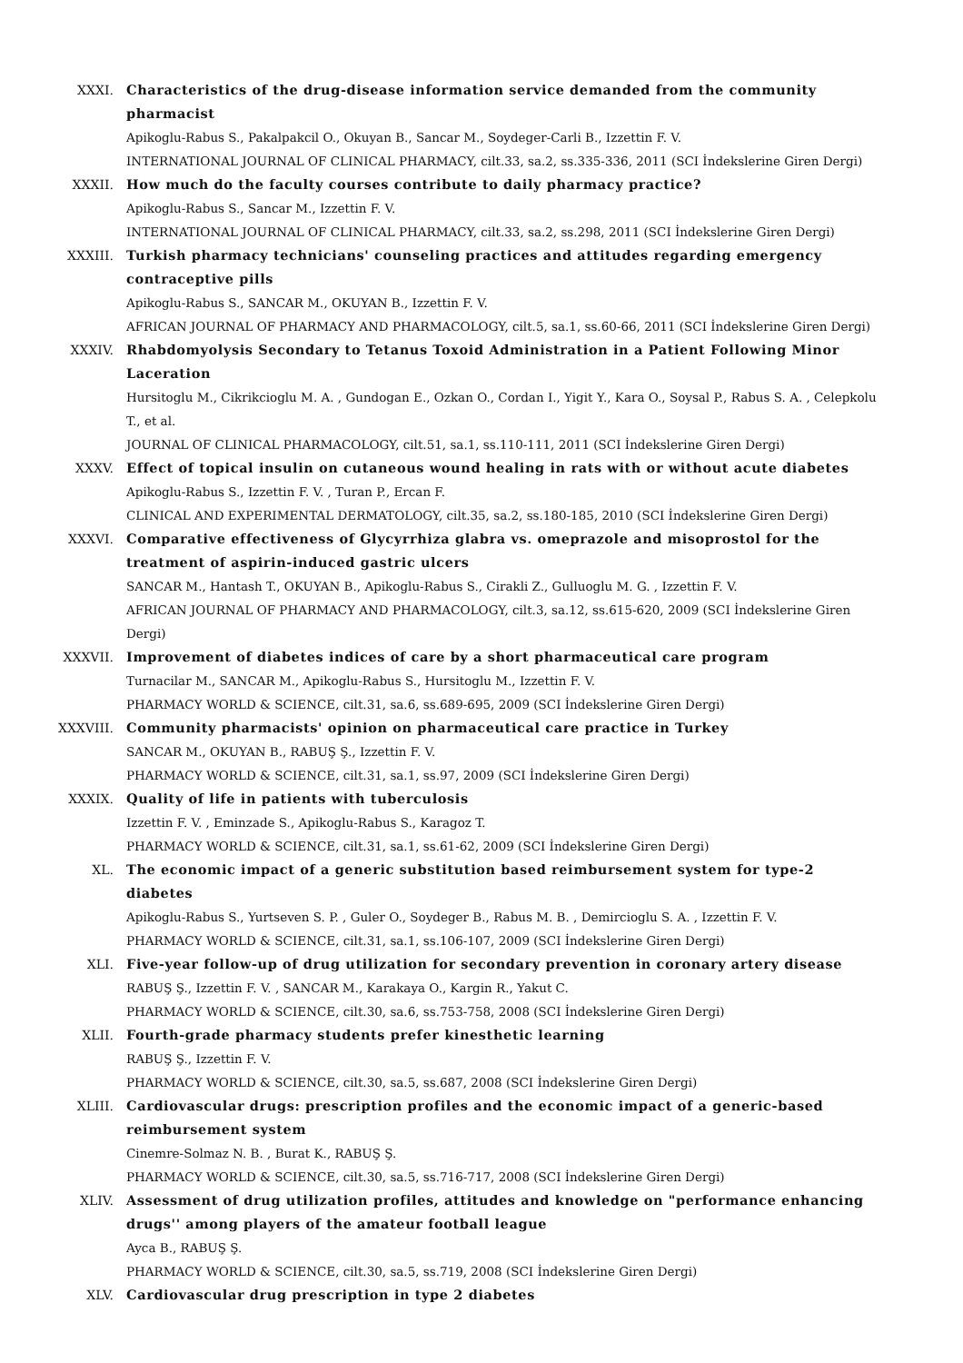XXXI. Characteristics of the drug-disease information service demanded from the community pharmacist
Apikoglu-Rabus S., Pakalpakcil O., Okuyan B., Sancar M., Soydeger-Carli B., Izzettin F. V.
INTERNATIONAL JOURNAL OF CLINICAL PHARMACY, cilt.33, sa.2, ss.335-336, 2011 (SCI İndekslerine Giren Dergi)
XXXII. How much do the faculty courses contribute to daily pharmacy practice?
Apikoglu-Rabus S., Sancar M., Izzettin F. V.
INTERNATIONAL JOURNAL OF CLINICAL PHARMACY, cilt.33, sa.2, ss.298, 2011 (SCI İndekslerine Giren Dergi)
XXXIII. Turkish pharmacy technicians' counseling practices and attitudes regarding emergency contraceptive pills
Apikoglu-Rabus S., SANCAR M., OKUYAN B., Izzettin F. V.
AFRICAN JOURNAL OF PHARMACY AND PHARMACOLOGY, cilt.5, sa.1, ss.60-66, 2011 (SCI İndekslerine Giren Dergi)
XXXIV. Rhabdomyolysis Secondary to Tetanus Toxoid Administration in a Patient Following Minor Laceration
Hursitoglu M., Cikrikcioglu M. A. , Gundogan E., Ozkan O., Cordan I., Yigit Y., Kara O., Soysal P., Rabus S. A. , Celepkolu T., et al.
JOURNAL OF CLINICAL PHARMACOLOGY, cilt.51, sa.1, ss.110-111, 2011 (SCI İndekslerine Giren Dergi)
XXXV. Effect of topical insulin on cutaneous wound healing in rats with or without acute diabetes
Apikoglu-Rabus S., Izzettin F. V. , Turan P., Ercan F.
CLINICAL AND EXPERIMENTAL DERMATOLOGY, cilt.35, sa.2, ss.180-185, 2010 (SCI İndekslerine Giren Dergi)
XXXVI. Comparative effectiveness of Glycyrrhiza glabra vs. omeprazole and misoprostol for the treatment of aspirin-induced gastric ulcers
SANCAR M., Hantash T., OKUYAN B., Apikoglu-Rabus S., Cirakli Z., Gulluoglu M. G. , Izzettin F. V.
AFRICAN JOURNAL OF PHARMACY AND PHARMACOLOGY, cilt.3, sa.12, ss.615-620, 2009 (SCI İndekslerine Giren Dergi)
XXXVII. Improvement of diabetes indices of care by a short pharmaceutical care program
Turnacilar M., SANCAR M., Apikoglu-Rabus S., Hursitoglu M., Izzettin F. V.
PHARMACY WORLD & SCIENCE, cilt.31, sa.6, ss.689-695, 2009 (SCI İndekslerine Giren Dergi)
XXXVIII. Community pharmacists' opinion on pharmaceutical care practice in Turkey
SANCAR M., OKUYAN B., RABUŞ Ş., Izzettin F. V.
PHARMACY WORLD & SCIENCE, cilt.31, sa.1, ss.97, 2009 (SCI İndekslerine Giren Dergi)
XXXIX. Quality of life in patients with tuberculosis
Izzettin F. V. , Eminzade S., Apikoglu-Rabus S., Karagoz T.
PHARMACY WORLD & SCIENCE, cilt.31, sa.1, ss.61-62, 2009 (SCI İndekslerine Giren Dergi)
XL. The economic impact of a generic substitution based reimbursement system for type-2 diabetes
Apikoglu-Rabus S., Yurtseven S. P. , Guler O., Soydeger B., Rabus M. B. , Demircioglu S. A. , Izzettin F. V.
PHARMACY WORLD & SCIENCE, cilt.31, sa.1, ss.106-107, 2009 (SCI İndekslerine Giren Dergi)
XLI. Five-year follow-up of drug utilization for secondary prevention in coronary artery disease
RABUŞ Ş., Izzettin F. V. , SANCAR M., Karakaya O., Kargin R., Yakut C.
PHARMACY WORLD & SCIENCE, cilt.30, sa.6, ss.753-758, 2008 (SCI İndekslerine Giren Dergi)
XLII. Fourth-grade pharmacy students prefer kinesthetic learning
RABUŞ Ş., Izzettin F. V.
PHARMACY WORLD & SCIENCE, cilt.30, sa.5, ss.687, 2008 (SCI İndekslerine Giren Dergi)
XLIII. Cardiovascular drugs: prescription profiles and the economic impact of a generic-based reimbursement system
Cinemre-Solmaz N. B. , Burat K., RABUŞ Ş.
PHARMACY WORLD & SCIENCE, cilt.30, sa.5, ss.716-717, 2008 (SCI İndekslerine Giren Dergi)
XLIV. Assessment of drug utilization profiles, attitudes and knowledge on "performance enhancing drugs'' among players of the amateur football league
Ayca B., RABUŞ Ş.
PHARMACY WORLD & SCIENCE, cilt.30, sa.5, ss.719, 2008 (SCI İndekslerine Giren Dergi)
XLV. Cardiovascular drug prescription in type 2 diabetes